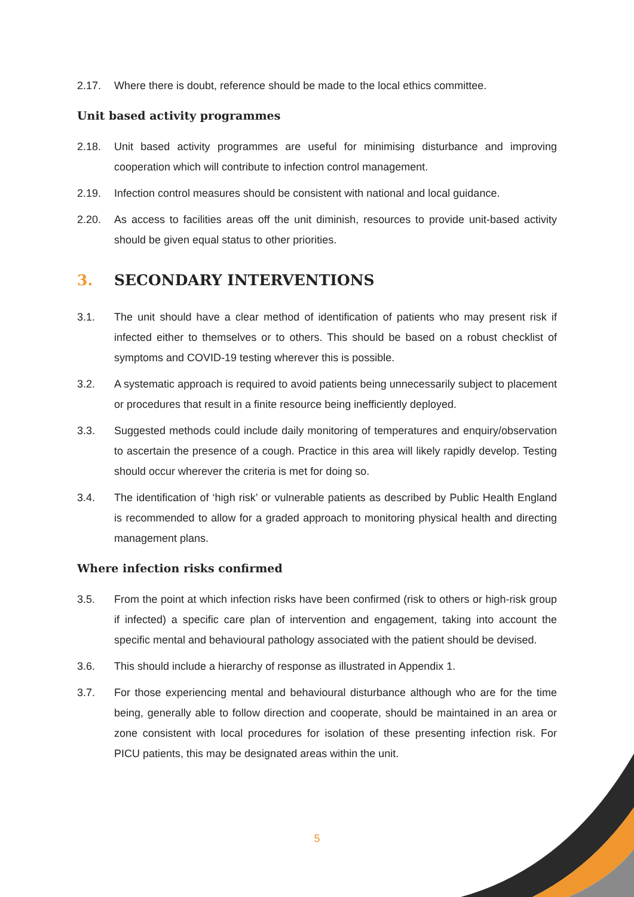2.17. Where there is doubt, reference should be made to the local ethics committee.
Unit based activity programmes
2.18. Unit based activity programmes are useful for minimising disturbance and improving cooperation which will contribute to infection control management.
2.19. Infection control measures should be consistent with national and local guidance.
2.20. As access to facilities areas off the unit diminish, resources to provide unit-based activity should be given equal status to other priorities.
3. SECONDARY INTERVENTIONS
3.1. The unit should have a clear method of identification of patients who may present risk if infected either to themselves or to others. This should be based on a robust checklist of symptoms and COVID-19 testing wherever this is possible.
3.2. A systematic approach is required to avoid patients being unnecessarily subject to placement or procedures that result in a finite resource being inefficiently deployed.
3.3. Suggested methods could include daily monitoring of temperatures and enquiry/observation to ascertain the presence of a cough. Practice in this area will likely rapidly develop. Testing should occur wherever the criteria is met for doing so.
3.4. The identification of ‘high risk’ or vulnerable patients as described by Public Health England is recommended to allow for a graded approach to monitoring physical health and directing management plans.
Where infection risks confirmed
3.5. From the point at which infection risks have been confirmed (risk to others or high-risk group if infected) a specific care plan of intervention and engagement, taking into account the specific mental and behavioural pathology associated with the patient should be devised.
3.6. This should include a hierarchy of response as illustrated in Appendix 1.
3.7. For those experiencing mental and behavioural disturbance although who are for the time being, generally able to follow direction and cooperate, should be maintained in an area or zone consistent with local procedures for isolation of these presenting infection risk. For PICU patients, this may be designated areas within the unit.
5